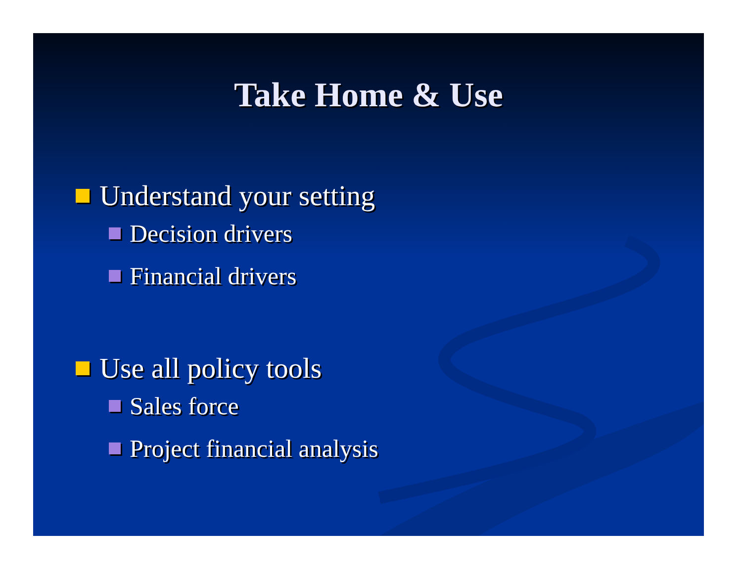Take Home & Use
Understand your setting
Decision drivers
Financial drivers
Use all policy tools
Sales force
Project financial analysis